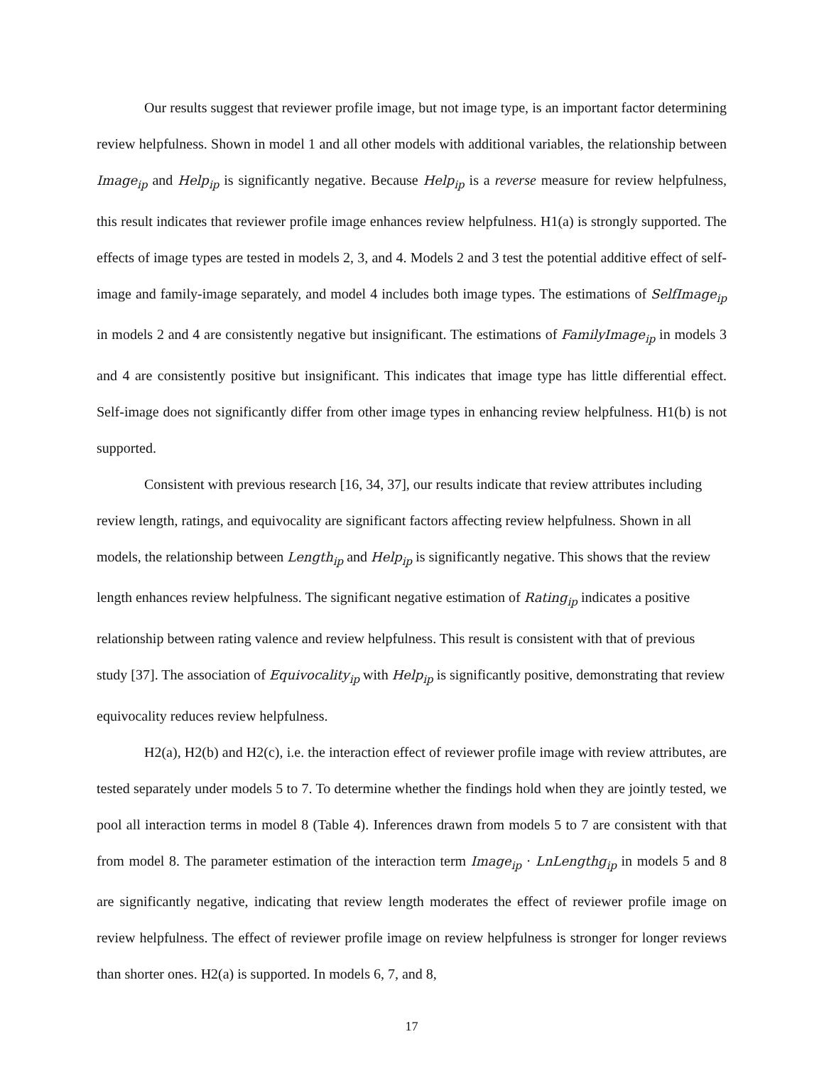Our results suggest that reviewer profile image, but not image type, is an important factor determining review helpfulness. Shown in model 1 and all other models with additional variables, the relationship between Image<sub>ip</sub> and Help<sub>ip</sub> is significantly negative. Because Help<sub>ip</sub> is a reverse measure for review helpfulness, this result indicates that reviewer profile image enhances review helpfulness. H1(a) is strongly supported. The effects of image types are tested in models 2, 3, and 4. Models 2 and 3 test the potential additive effect of self-image and family-image separately, and model 4 includes both image types. The estimations of SelfImage<sub>ip</sub> in models 2 and 4 are consistently negative but insignificant. The estimations of FamilyImage<sub>ip</sub> in models 3 and 4 are consistently positive but insignificant. This indicates that image type has little differential effect. Self-image does not significantly differ from other image types in enhancing review helpfulness. H1(b) is not supported.
Consistent with previous research [16, 34, 37], our results indicate that review attributes including review length, ratings, and equivocality are significant factors affecting review helpfulness. Shown in all models, the relationship between Length<sub>ip</sub> and Help<sub>ip</sub> is significantly negative. This shows that the review length enhances review helpfulness. The significant negative estimation of Rating<sub>ip</sub> indicates a positive relationship between rating valence and review helpfulness. This result is consistent with that of previous study [37]. The association of Equivocality<sub>ip</sub> with Help<sub>ip</sub> is significantly positive, demonstrating that review equivocality reduces review helpfulness.
H2(a), H2(b) and H2(c), i.e. the interaction effect of reviewer profile image with review attributes, are tested separately under models 5 to 7. To determine whether the findings hold when they are jointly tested, we pool all interaction terms in model 8 (Table 4). Inferences drawn from models 5 to 7 are consistent with that from model 8. The parameter estimation of the interaction term Image<sub>ip</sub> · LnLengthg<sub>ip</sub> in models 5 and 8 are significantly negative, indicating that review length moderates the effect of reviewer profile image on review helpfulness. The effect of reviewer profile image on review helpfulness is stronger for longer reviews than shorter ones. H2(a) is supported. In models 6, 7, and 8,
17